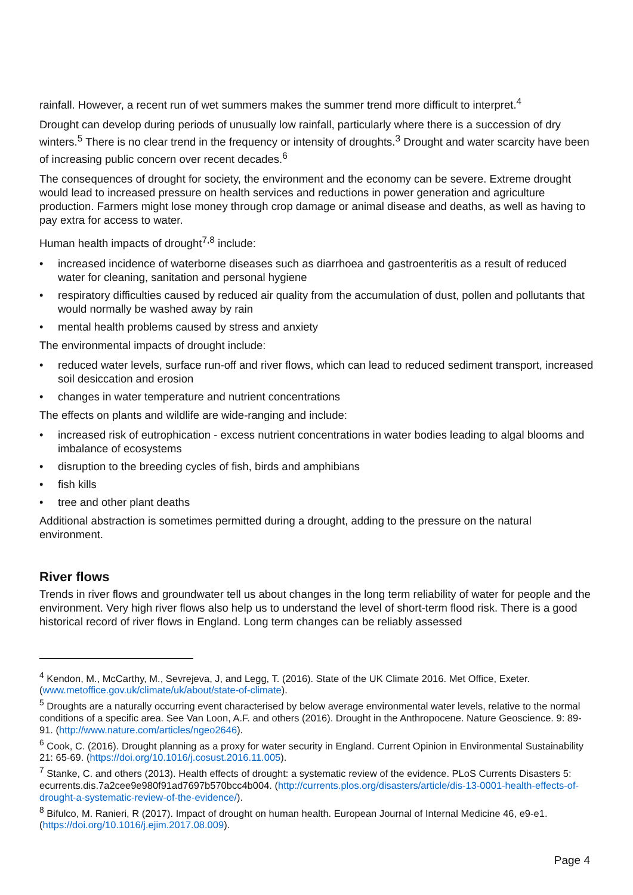rainfall. However, a recent run of wet summers makes the summer trend more difficult to interpret.<sup>4</sup>
Drought can develop during periods of unusually low rainfall, particularly where there is a succession of dry winters.<sup>5</sup> There is no clear trend in the frequency or intensity of droughts.<sup>3</sup> Drought and water scarcity have been of increasing public concern over recent decades.<sup>6</sup>
The consequences of drought for society, the environment and the economy can be severe. Extreme drought would lead to increased pressure on health services and reductions in power generation and agriculture production. Farmers might lose money through crop damage or animal disease and deaths, as well as having to pay extra for access to water.
Human health impacts of drought<sup>7,8</sup> include:
• increased incidence of waterborne diseases such as diarrhoea and gastroenteritis as a result of reduced water for cleaning, sanitation and personal hygiene
• respiratory difficulties caused by reduced air quality from the accumulation of dust, pollen and pollutants that would normally be washed away by rain
• mental health problems caused by stress and anxiety
The environmental impacts of drought include:
• reduced water levels, surface run-off and river flows, which can lead to reduced sediment transport, increased soil desiccation and erosion
• changes in water temperature and nutrient concentrations
The effects on plants and wildlife are wide-ranging and include:
• increased risk of eutrophication - excess nutrient concentrations in water bodies leading to algal blooms and imbalance of ecosystems
• disruption to the breeding cycles of fish, birds and amphibians
• fish kills
• tree and other plant deaths
Additional abstraction is sometimes permitted during a drought, adding to the pressure on the natural environment.
River flows
Trends in river flows and groundwater tell us about changes in the long term reliability of water for people and the environment. Very high river flows also help us to understand the level of short-term flood risk. There is a good historical record of river flows in England. Long term changes can be reliably assessed
<sup>4</sup> Kendon, M., McCarthy, M., Sevrejeva, J, and Legg, T. (2016). State of the UK Climate 2016. Met Office, Exeter. (www.metoffice.gov.uk/climate/uk/about/state-of-climate).
<sup>5</sup> Droughts are a naturally occurring event characterised by below average environmental water levels, relative to the normal conditions of a specific area. See Van Loon, A.F. and others (2016). Drought in the Anthropocene. Nature Geoscience. 9: 89-91. (http://www.nature.com/articles/ngeo2646).
<sup>6</sup> Cook, C. (2016). Drought planning as a proxy for water security in England. Current Opinion in Environmental Sustainability 21: 65-69. (https://doi.org/10.1016/j.cosust.2016.11.005).
<sup>7</sup> Stanke, C. and others (2013). Health effects of drought: a systematic review of the evidence. PLoS Currents Disasters 5: ecurrents.dis.7a2cee9e980f91ad7697b570bcc4b004. (http://currents.plos.org/disasters/article/dis-13-0001-health-effects-of-drought-a-systematic-review-of-the-evidence/).
<sup>8</sup> Bifulco, M. Ranieri, R (2017). Impact of drought on human health. European Journal of Internal Medicine 46, e9-e1. (https://doi.org/10.1016/j.ejim.2017.08.009).
Page 4